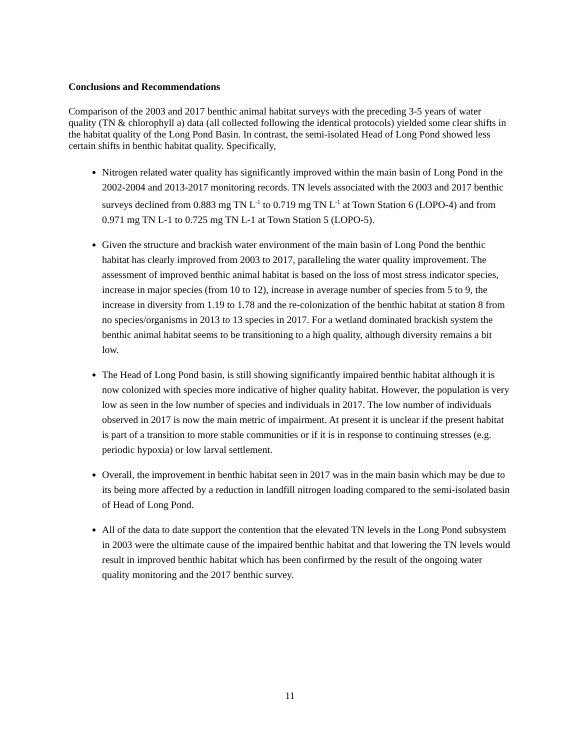Conclusions and Recommendations
Comparison of the 2003 and 2017 benthic animal habitat surveys with the preceding 3-5 years of water quality (TN & chlorophyll a) data (all collected following the identical protocols) yielded some clear shifts in the habitat quality of the Long Pond Basin. In contrast, the semi-isolated Head of Long Pond showed less certain shifts in benthic habitat quality. Specifically,
Nitrogen related water quality has significantly improved within the main basin of Long Pond in the 2002-2004 and 2013-2017 monitoring records. TN levels associated with the 2003 and 2017 benthic surveys declined from 0.883 mg TN L<sup>-1</sup> to 0.719 mg TN L<sup>-1</sup> at Town Station 6 (LOPO-4) and from 0.971 mg TN L-1 to 0.725 mg TN L-1 at Town Station 5 (LOPO-5).
Given the structure and brackish water environment of the main basin of Long Pond the benthic habitat has clearly improved from 2003 to 2017, paralleling the water quality improvement. The assessment of improved benthic animal habitat is based on the loss of most stress indicator species, increase in major species (from 10 to 12), increase in average number of species from 5 to 9, the increase in diversity from 1.19 to 1.78 and the re-colonization of the benthic habitat at station 8 from no species/organisms in 2013 to 13 species in 2017. For a wetland dominated brackish system the benthic animal habitat seems to be transitioning to a high quality, although diversity remains a bit low.
The Head of Long Pond basin, is still showing significantly impaired benthic habitat although it is now colonized with species more indicative of higher quality habitat. However, the population is very low as seen in the low number of species and individuals in 2017. The low number of individuals observed in 2017 is now the main metric of impairment. At present it is unclear if the present habitat is part of a transition to more stable communities or if it is in response to continuing stresses (e.g. periodic hypoxia) or low larval settlement.
Overall, the improvement in benthic habitat seen in 2017 was in the main basin which may be due to its being more affected by a reduction in landfill nitrogen loading compared to the semi-isolated basin of Head of Long Pond.
All of the data to date support the contention that the elevated TN levels in the Long Pond subsystem in 2003 were the ultimate cause of the impaired benthic habitat and that lowering the TN levels would result in improved benthic habitat which has been confirmed by the result of the ongoing water quality monitoring and the 2017 benthic survey.
11